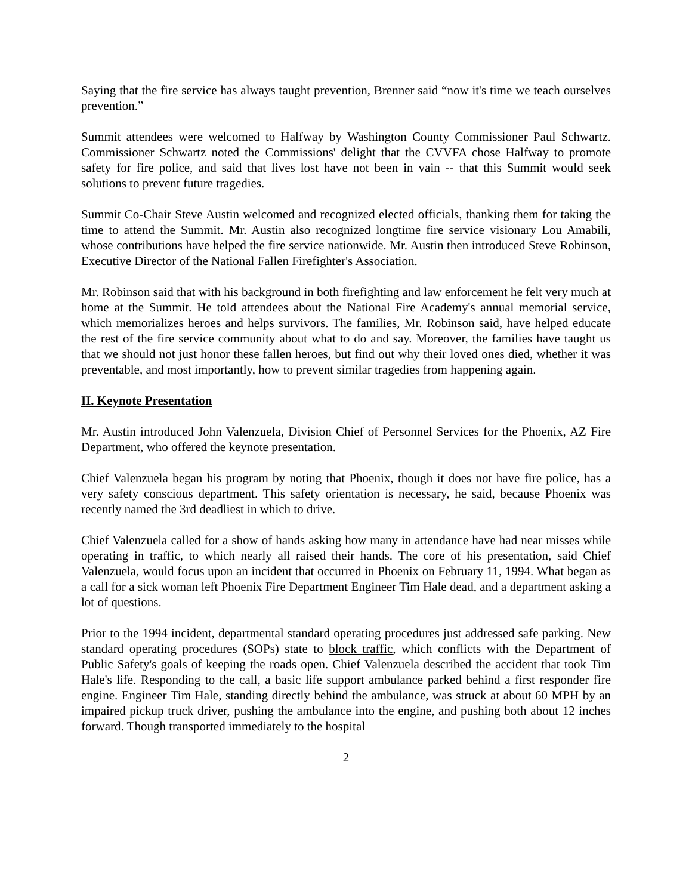Saying that the fire service has always taught prevention, Brenner said “now it's time we teach ourselves prevention.”
Summit attendees were welcomed to Halfway by Washington County Commissioner Paul Schwartz. Commissioner Schwartz noted the Commissions' delight that the CVVFA chose Halfway to promote safety for fire police, and said that lives lost have not been in vain -- that this Summit would seek solutions to prevent future tragedies.
Summit Co-Chair Steve Austin welcomed and recognized elected officials, thanking them for taking the time to attend the Summit. Mr. Austin also recognized longtime fire service visionary Lou Amabili, whose contributions have helped the fire service nationwide. Mr. Austin then introduced Steve Robinson, Executive Director of the National Fallen Firefighter's Association.
Mr. Robinson said that with his background in both firefighting and law enforcement he felt very much at home at the Summit. He told attendees about the National Fire Academy's annual memorial service, which memorializes heroes and helps survivors. The families, Mr. Robinson said, have helped educate the rest of the fire service community about what to do and say. Moreover, the families have taught us that we should not just honor these fallen heroes, but find out why their loved ones died, whether it was preventable, and most importantly, how to prevent similar tragedies from happening again.
II. Keynote Presentation
Mr. Austin introduced John Valenzuela, Division Chief of Personnel Services for the Phoenix, AZ Fire Department, who offered the keynote presentation.
Chief Valenzuela began his program by noting that Phoenix, though it does not have fire police, has a very safety conscious department. This safety orientation is necessary, he said, because Phoenix was recently named the 3rd deadliest in which to drive.
Chief Valenzuela called for a show of hands asking how many in attendance have had near misses while operating in traffic, to which nearly all raised their hands. The core of his presentation, said Chief Valenzuela, would focus upon an incident that occurred in Phoenix on February 11, 1994. What began as a call for a sick woman left Phoenix Fire Department Engineer Tim Hale dead, and a department asking a lot of questions.
Prior to the 1994 incident, departmental standard operating procedures just addressed safe parking. New standard operating procedures (SOPs) state to block traffic, which conflicts with the Department of Public Safety's goals of keeping the roads open. Chief Valenzuela described the accident that took Tim Hale's life. Responding to the call, a basic life support ambulance parked behind a first responder fire engine. Engineer Tim Hale, standing directly behind the ambulance, was struck at about 60 MPH by an impaired pickup truck driver, pushing the ambulance into the engine, and pushing both about 12 inches forward. Though transported immediately to the hospital
2